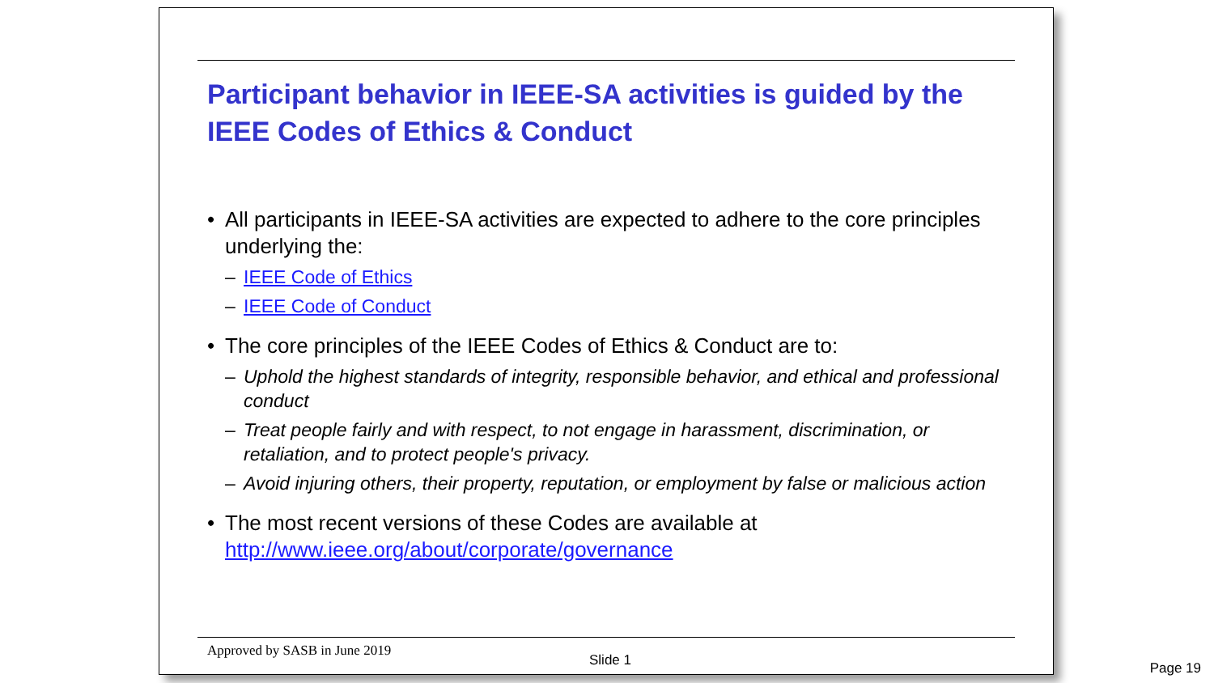Participant behavior in IEEE-SA activities is guided by the IEEE Codes of Ethics & Conduct
• All participants in IEEE-SA activities are expected to adhere to the core principles underlying the:
– IEEE Code of Ethics
– IEEE Code of Conduct
• The core principles of the IEEE Codes of Ethics & Conduct are to:
– Uphold the highest standards of integrity, responsible behavior, and ethical and professional conduct
– Treat people fairly and with respect, to not engage in harassment, discrimination, or retaliation, and to protect people's privacy.
– Avoid injuring others, their property, reputation, or employment by false or malicious action
• The most recent versions of these Codes are available at http://www.ieee.org/about/corporate/governance
Approved by SASB in June 2019 Slide 1
Page 19